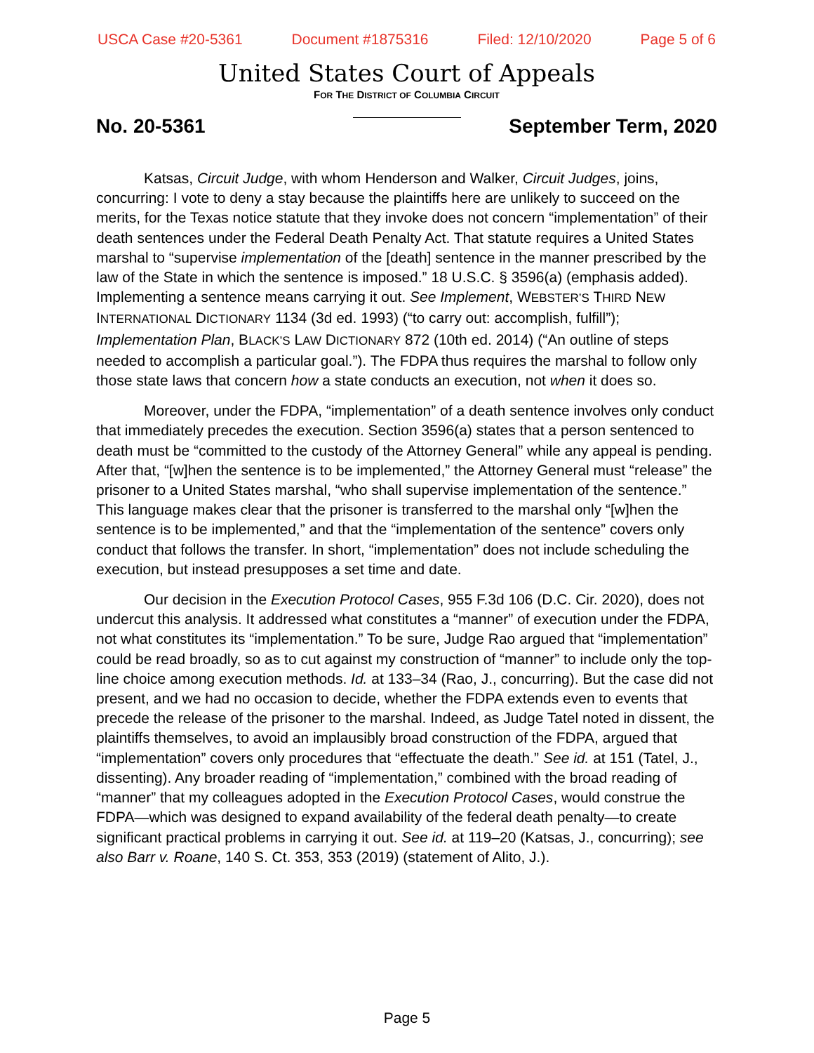USCA Case #20-5361 Document #1875316 Filed: 12/10/2020 Page 5 of 6
United States Court of Appeals
FOR THE DISTRICT OF COLUMBIA CIRCUIT
No. 20-5361 September Term, 2020
Katsas, Circuit Judge, with whom Henderson and Walker, Circuit Judges, joins, concurring: I vote to deny a stay because the plaintiffs here are unlikely to succeed on the merits, for the Texas notice statute that they invoke does not concern “implementation” of their death sentences under the Federal Death Penalty Act. That statute requires a United States marshal to “supervise implementation of the [death] sentence in the manner prescribed by the law of the State in which the sentence is imposed.” 18 U.S.C. § 3596(a) (emphasis added). Implementing a sentence means carrying it out. See Implement, WEBSTER’S THIRD NEW INTERNATIONAL DICTIONARY 1134 (3d ed. 1993) (“to carry out: accomplish, fulfill”); Implementation Plan, BLACK’S LAW DICTIONARY 872 (10th ed. 2014) (“An outline of steps needed to accomplish a particular goal.”). The FDPA thus requires the marshal to follow only those state laws that concern how a state conducts an execution, not when it does so.
Moreover, under the FDPA, “implementation” of a death sentence involves only conduct that immediately precedes the execution. Section 3596(a) states that a person sentenced to death must be “committed to the custody of the Attorney General” while any appeal is pending. After that, “[w]hen the sentence is to be implemented,” the Attorney General must “release” the prisoner to a United States marshal, “who shall supervise implementation of the sentence.” This language makes clear that the prisoner is transferred to the marshal only “[w]hen the sentence is to be implemented,” and that the “implementation of the sentence” covers only conduct that follows the transfer. In short, “implementation” does not include scheduling the execution, but instead presupposes a set time and date.
Our decision in the Execution Protocol Cases, 955 F.3d 106 (D.C. Cir. 2020), does not undercut this analysis. It addressed what constitutes a “manner” of execution under the FDPA, not what constitutes its “implementation.” To be sure, Judge Rao argued that “implementation” could be read broadly, so as to cut against my construction of “manner” to include only the top-line choice among execution methods. Id. at 133–34 (Rao, J., concurring). But the case did not present, and we had no occasion to decide, whether the FDPA extends even to events that precede the release of the prisoner to the marshal. Indeed, as Judge Tatel noted in dissent, the plaintiffs themselves, to avoid an implausibly broad construction of the FDPA, argued that “implementation” covers only procedures that “effectuate the death.” See id. at 151 (Tatel, J., dissenting). Any broader reading of “implementation,” combined with the broad reading of “manner” that my colleagues adopted in the Execution Protocol Cases, would construe the FDPA—which was designed to expand availability of the federal death penalty—to create significant practical problems in carrying it out. See id. at 119–20 (Katsas, J., concurring); see also Barr v. Roane, 140 S. Ct. 353, 353 (2019) (statement of Alito, J.).
Page 5